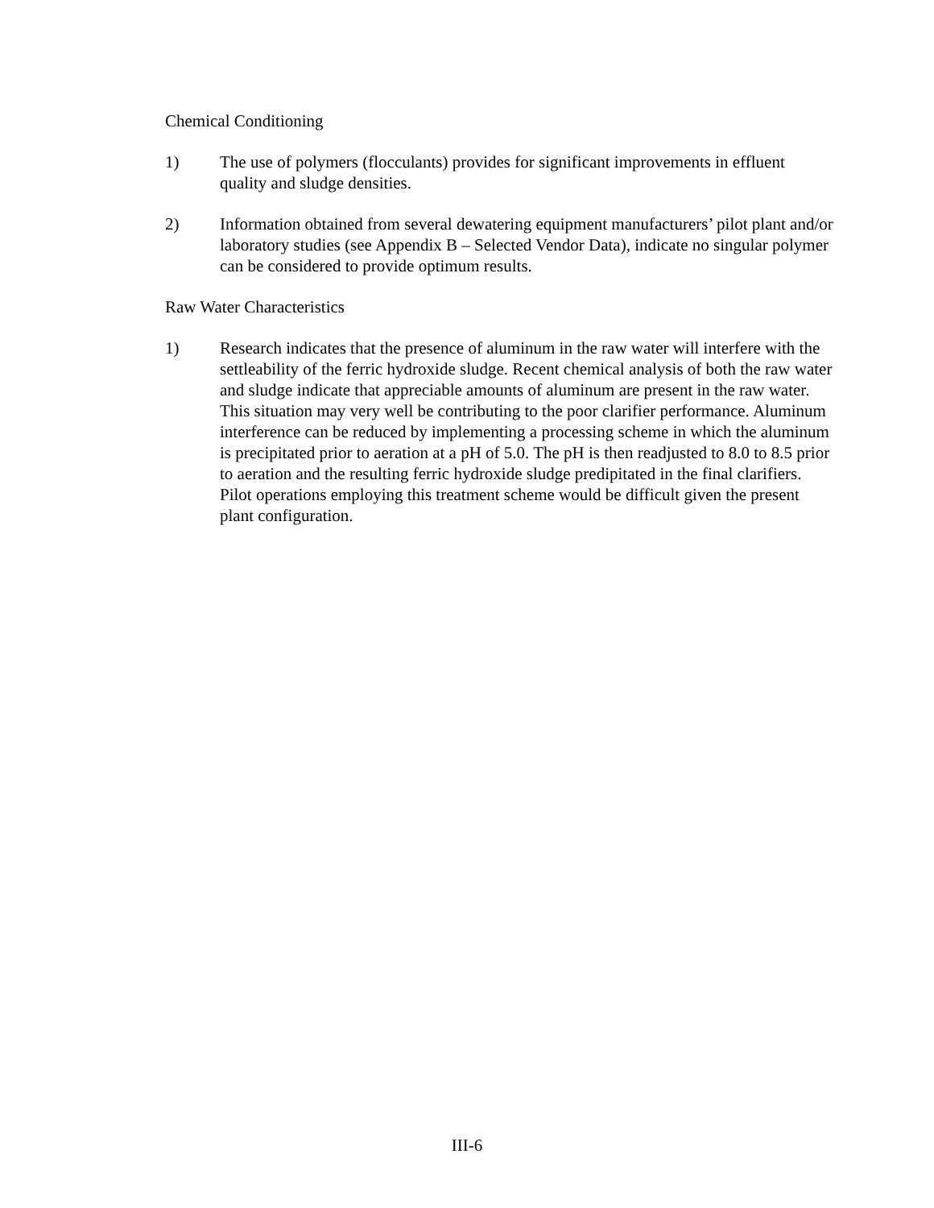Chemical Conditioning
1) The use of polymers (flocculants) provides for significant improvements in effluent quality and sludge densities.
2) Information obtained from several dewatering equipment manufacturers’ pilot plant and/or laboratory studies (see Appendix B – Selected Vendor Data), indicate no singular polymer can be considered to provide optimum results.
Raw Water Characteristics
1) Research indicates that the presence of aluminum in the raw water will interfere with the settleability of the ferric hydroxide sludge. Recent chemical analysis of both the raw water and sludge indicate that appreciable amounts of aluminum are present in the raw water. This situation may very well be contributing to the poor clarifier performance. Aluminum interference can be reduced by implementing a processing scheme in which the aluminum is precipitated prior to aeration at a pH of 5.0. The pH is then readjusted to 8.0 to 8.5 prior to aeration and the resulting ferric hydroxide sludge predipitated in the final clarifiers. Pilot operations employing this treatment scheme would be difficult given the present plant configuration.
III-6